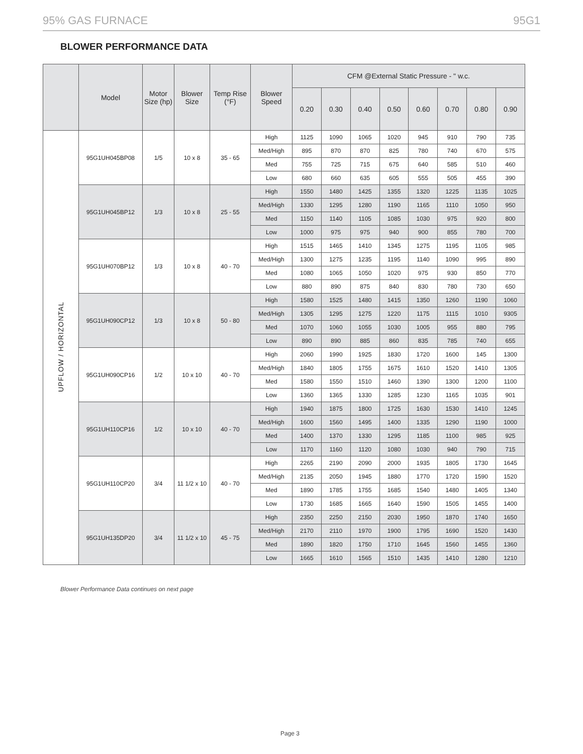95% GAS FURNACE 95G1
BLOWER PERFORMANCE DATA
| | Model | Motor Size (hp) | Blower Size | Temp Rise (°F) | Blower Speed | CFM @External Static Pressure - " w.c. | | | | | | | |
| --- | --- | --- | --- | --- | --- | --- | --- | --- | --- | --- | --- | --- | --- |
| | | | | | | 0.20 | 0.30 | 0.40 | 0.50 | 0.60 | 0.70 | 0.80 | 0.90 |
| UPFLOW / HORIZONTAL | 95G1UH045BP08 | 1/5 | 10 x 8 | 35 - 65 | High | 1125 | 1090 | 1065 | 1020 | 945 | 910 | 790 | 735 |
| | | | | | Med/High | 895 | 870 | 870 | 825 | 780 | 740 | 670 | 575 |
| | | | | | Med | 755 | 725 | 715 | 675 | 640 | 585 | 510 | 460 |
| | | | | | Low | 680 | 660 | 635 | 605 | 555 | 505 | 455 | 390 |
| | 95G1UH045BP12 | 1/3 | 10 x 8 | 25 - 55 | High | 1550 | 1480 | 1425 | 1355 | 1320 | 1225 | 1135 | 1025 |
| | | | | | Med/High | 1330 | 1295 | 1280 | 1190 | 1165 | 1110 | 1050 | 950 |
| | | | | | Med | 1150 | 1140 | 1105 | 1085 | 1030 | 975 | 920 | 800 |
| | | | | | Low | 1000 | 975 | 975 | 940 | 900 | 855 | 780 | 700 |
| | 95G1UH070BP12 | 1/3 | 10 x 8 | 40 - 70 | High | 1515 | 1465 | 1410 | 1345 | 1275 | 1195 | 1105 | 985 |
| | | | | | Med/High | 1300 | 1275 | 1235 | 1195 | 1140 | 1090 | 995 | 890 |
| | | | | | Med | 1080 | 1065 | 1050 | 1020 | 975 | 930 | 850 | 770 |
| | | | | | Low | 880 | 890 | 875 | 840 | 830 | 780 | 730 | 650 |
| | 95G1UH090CP12 | 1/3 | 10 x 8 | 50 - 80 | High | 1580 | 1525 | 1480 | 1415 | 1350 | 1260 | 1190 | 1060 |
| | | | | | Med/High | 1305 | 1295 | 1275 | 1220 | 1175 | 1115 | 1010 | 9305 |
| | | | | | Med | 1070 | 1060 | 1055 | 1030 | 1005 | 955 | 880 | 795 |
| | | | | | Low | 890 | 890 | 885 | 860 | 835 | 785 | 740 | 655 |
| | 95G1UH090CP16 | 1/2 | 10 x 10 | 40 - 70 | High | 2060 | 1990 | 1925 | 1830 | 1720 | 1600 | 145 | 1300 |
| | | | | | Med/High | 1840 | 1805 | 1755 | 1675 | 1610 | 1520 | 1410 | 1305 |
| | | | | | Med | 1580 | 1550 | 1510 | 1460 | 1390 | 1300 | 1200 | 1100 |
| | | | | | Low | 1360 | 1365 | 1330 | 1285 | 1230 | 1165 | 1035 | 901 |
| | 95G1UH110CP16 | 1/2 | 10 x 10 | 40 - 70 | High | 1940 | 1875 | 1800 | 1725 | 1630 | 1530 | 1410 | 1245 |
| | | | | | Med/High | 1600 | 1560 | 1495 | 1400 | 1335 | 1290 | 1190 | 1000 |
| | | | | | Med | 1400 | 1370 | 1330 | 1295 | 1185 | 1100 | 985 | 925 |
| | | | | | Low | 1170 | 1160 | 1120 | 1080 | 1030 | 940 | 790 | 715 |
| | 95G1UH110CP20 | 3/4 | 11 1/2 x 10 | 40 - 70 | High | 2265 | 2190 | 2090 | 2000 | 1935 | 1805 | 1730 | 1645 |
| | | | | | Med/High | 2135 | 2050 | 1945 | 1880 | 1770 | 1720 | 1590 | 1520 |
| | | | | | Med | 1890 | 1785 | 1755 | 1685 | 1540 | 1480 | 1405 | 1340 |
| | | | | | Low | 1730 | 1685 | 1665 | 1640 | 1590 | 1505 | 1455 | 1400 |
| | 95G1UH135DP20 | 3/4 | 11 1/2 x 10 | 45 - 75 | High | 2350 | 2250 | 2150 | 2030 | 1950 | 1870 | 1740 | 1650 |
| | | | | | Med/High | 2170 | 2110 | 1970 | 1900 | 1795 | 1690 | 1520 | 1430 |
| | | | | | Med | 1890 | 1820 | 1750 | 1710 | 1645 | 1560 | 1455 | 1360 |
| | | | | | Low | 1665 | 1610 | 1565 | 1510 | 1435 | 1410 | 1280 | 1210 |
Blower Performance Data continues on next page
Page 3